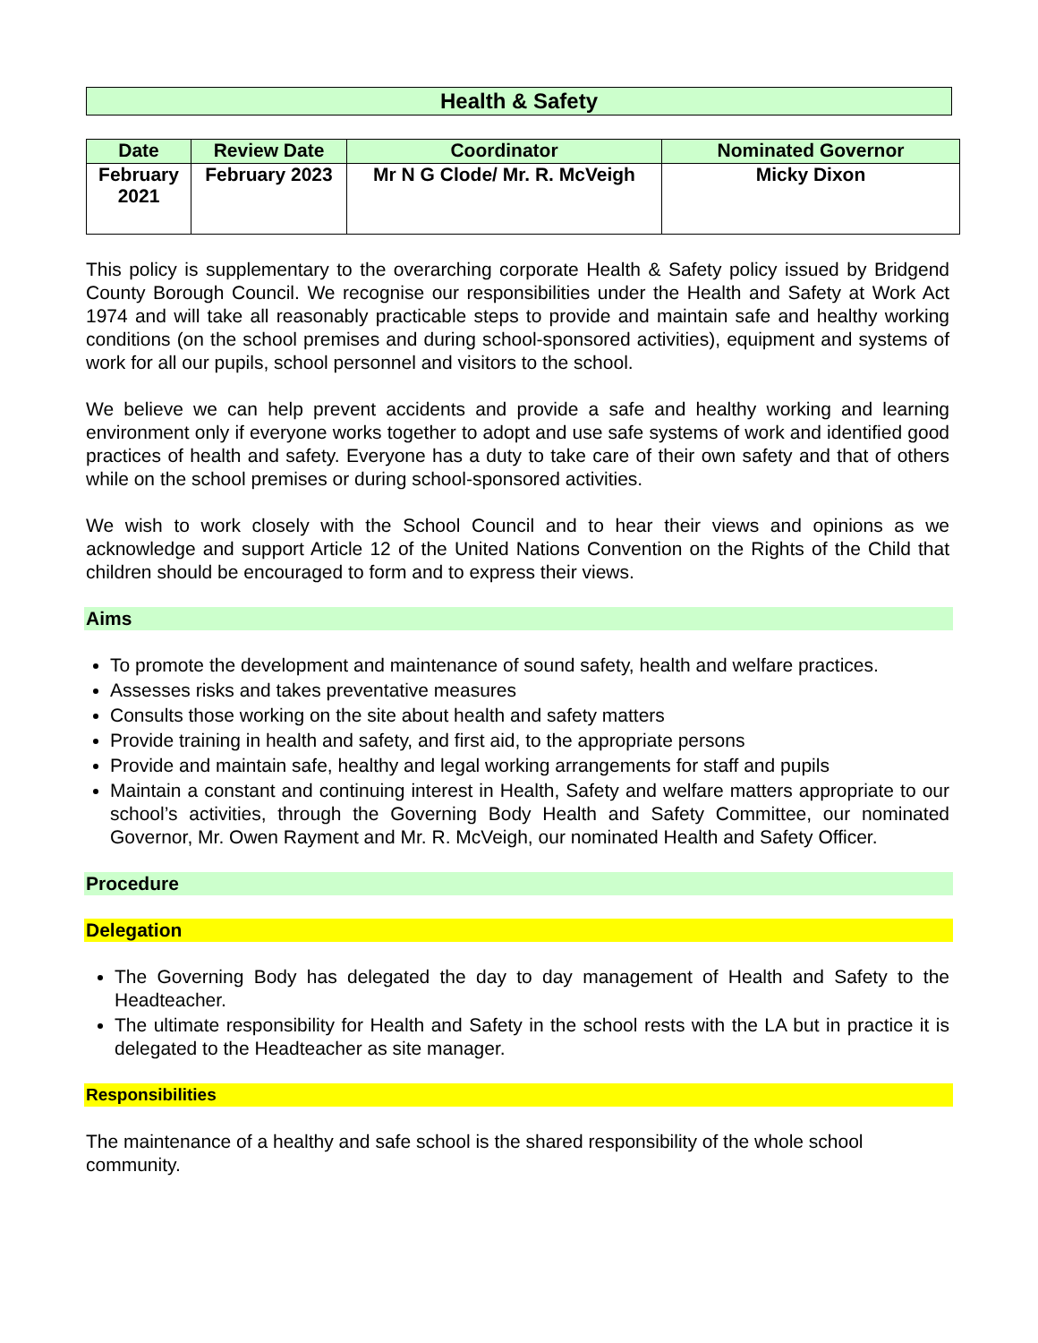Health & Safety
| Date | Review Date | Coordinator | Nominated Governor |
| --- | --- | --- | --- |
| February 2021 | February 2023 | Mr N G Clode/ Mr. R. McVeigh | Micky Dixon |
This policy is supplementary to the overarching corporate Health & Safety policy issued by Bridgend County Borough Council. We recognise our responsibilities under the Health and Safety at Work Act 1974 and will take all reasonably practicable steps to provide and maintain safe and healthy working conditions (on the school premises and during school-sponsored activities), equipment and systems of work for all our pupils, school personnel and visitors to the school.
We believe we can help prevent accidents and provide a safe and healthy working and learning environment only if everyone works together to adopt and use safe systems of work and identified good practices of health and safety. Everyone has a duty to take care of their own safety and that of others while on the school premises or during school-sponsored activities.
We wish to work closely with the School Council and to hear their views and opinions as we acknowledge and support Article 12 of the United Nations Convention on the Rights of the Child that children should be encouraged to form and to express their views.
Aims
To promote the development and maintenance of sound safety, health and welfare practices.
Assesses risks and takes preventative measures
Consults those working on the site about health and safety matters
Provide training in health and safety, and first aid, to the appropriate persons
Provide and maintain safe, healthy and legal working arrangements for staff and pupils
Maintain a constant and continuing interest in Health, Safety and welfare matters appropriate to our school’s activities, through the Governing Body Health and Safety Committee, our nominated Governor, Mr. Owen Rayment and Mr. R. McVeigh, our nominated Health and Safety Officer.
Procedure
Delegation
The Governing Body has delegated the day to day management of Health and Safety to the Headteacher.
The ultimate responsibility for Health and Safety in the school rests with the LA but in practice it is delegated to the Headteacher as site manager.
Responsibilities
The maintenance of a healthy and safe school is the shared responsibility of the whole school community.